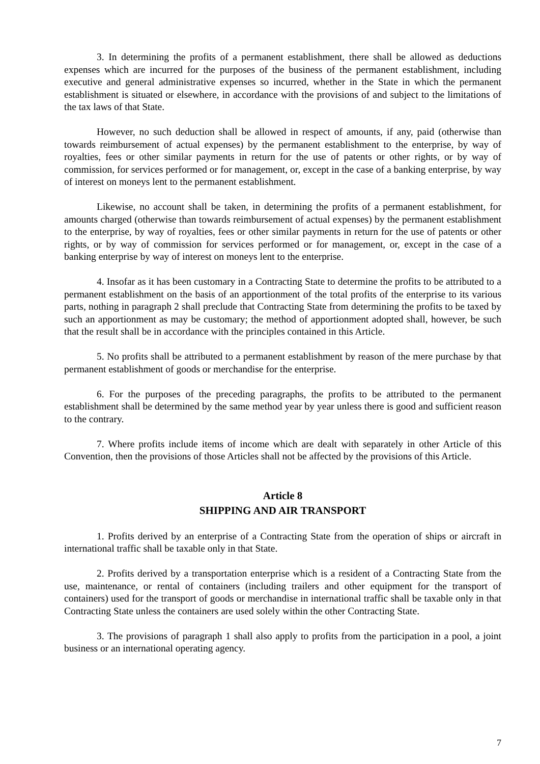3. In determining the profits of a permanent establishment, there shall be allowed as deductions expenses which are incurred for the purposes of the business of the permanent establishment, including executive and general administrative expenses so incurred, whether in the State in which the permanent establishment is situated or elsewhere, in accordance with the provisions of and subject to the limitations of the tax laws of that State.
However, no such deduction shall be allowed in respect of amounts, if any, paid (otherwise than towards reimbursement of actual expenses) by the permanent establishment to the enterprise, by way of royalties, fees or other similar payments in return for the use of patents or other rights, or by way of commission, for services performed or for management, or, except in the case of a banking enterprise, by way of interest on moneys lent to the permanent establishment.
Likewise, no account shall be taken, in determining the profits of a permanent establishment, for amounts charged (otherwise than towards reimbursement of actual expenses) by the permanent establishment to the enterprise, by way of royalties, fees or other similar payments in return for the use of patents or other rights, or by way of commission for services performed or for management, or, except in the case of a banking enterprise by way of interest on moneys lent to the enterprise.
4. Insofar as it has been customary in a Contracting State to determine the profits to be attributed to a permanent establishment on the basis of an apportionment of the total profits of the enterprise to its various parts, nothing in paragraph 2 shall preclude that Contracting State from determining the profits to be taxed by such an apportionment as may be customary; the method of apportionment adopted shall, however, be such that the result shall be in accordance with the principles contained in this Article.
5. No profits shall be attributed to a permanent establishment by reason of the mere purchase by that permanent establishment of goods or merchandise for the enterprise.
6. For the purposes of the preceding paragraphs, the profits to be attributed to the permanent establishment shall be determined by the same method year by year unless there is good and sufficient reason to the contrary.
7. Where profits include items of income which are dealt with separately in other Article of this Convention, then the provisions of those Articles shall not be affected by the provisions of this Article.
Article 8
SHIPPING AND AIR TRANSPORT
1. Profits derived by an enterprise of a Contracting State from the operation of ships or aircraft in international traffic shall be taxable only in that State.
2. Profits derived by a transportation enterprise which is a resident of a Contracting State from the use, maintenance, or rental of containers (including trailers and other equipment for the transport of containers) used for the transport of goods or merchandise in international traffic shall be taxable only in that Contracting State unless the containers are used solely within the other Contracting State.
3. The provisions of paragraph 1 shall also apply to profits from the participation in a pool, a joint business or an international operating agency.
7